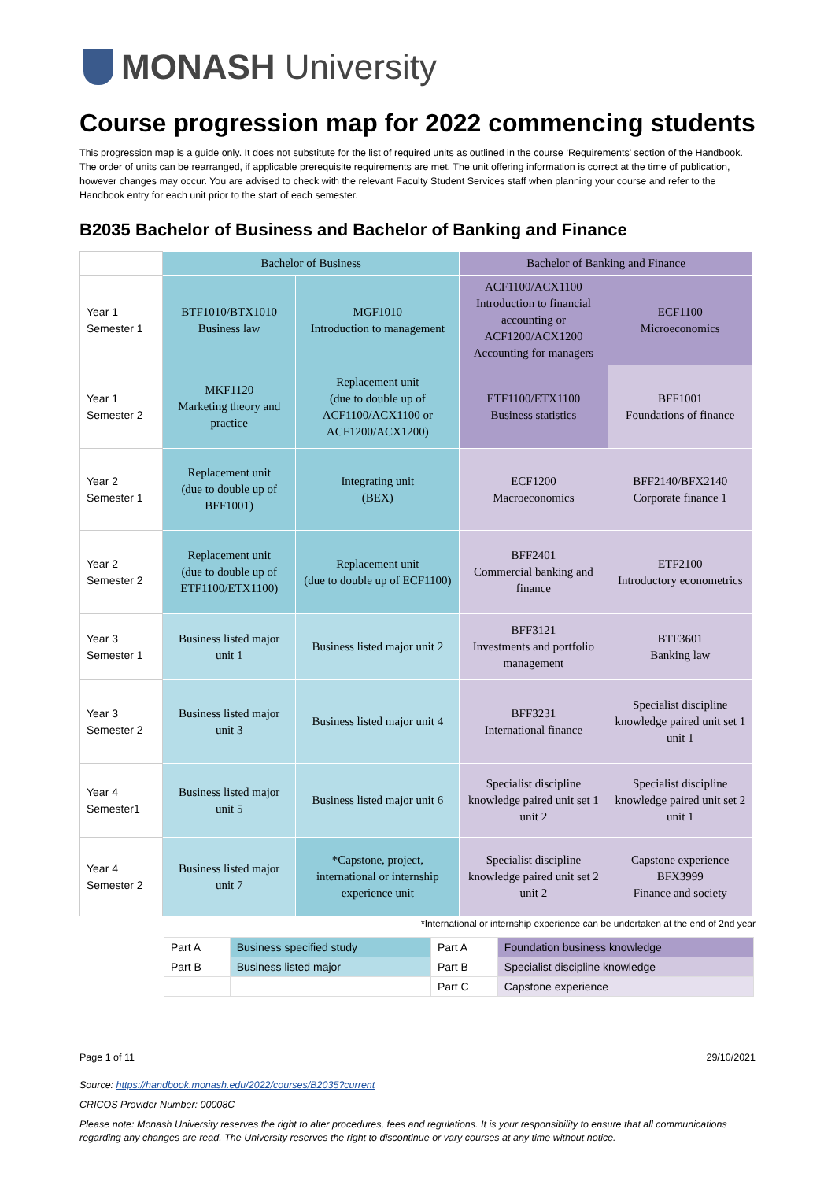MONASH University
Course progression map for 2022 commencing students
This progression map is a guide only. It does not substitute for the list of required units as outlined in the course ‘Requirements' section of the Handbook. The order of units can be rearranged, if applicable prerequisite requirements are met. The unit offering information is correct at the time of publication, however changes may occur. You are advised to check with the relevant Faculty Student Services staff when planning your course and refer to the Handbook entry for each unit prior to the start of each semester.
B2035 Bachelor of Business and Bachelor of Banking and Finance
| | Bachelor of Business | | Bachelor of Banking and Finance | |
| Year 1 Semester 1 | BTF1010/BTX1010 Business law | MGF1010 Introduction to management | ACF1100/ACX1100 Introduction to financial accounting or ACF1200/ACX1200 Accounting for managers | ECF1100 Microeconomics |
| Year 1 Semester 2 | MKF1120 Marketing theory and practice | Replacement unit (due to double up of ACF1100/ACX1100 or ACF1200/ACX1200) | ETF1100/ETX1100 Business statistics | BFF1001 Foundations of finance |
| Year 2 Semester 1 | Replacement unit (due to double up of BFF1001) | Integrating unit (BEX) | ECF1200 Macroeconomics | BFF2140/BFX2140 Corporate finance 1 |
| Year 2 Semester 2 | Replacement unit (due to double up of ETF1100/ETX1100) | Replacement unit (due to double up of ECF1100) | BFF2401 Commercial banking and finance | ETF2100 Introductory econometrics |
| Year 3 Semester 1 | Business listed major unit 1 | Business listed major unit 2 | BFF3121 Investments and portfolio management | BTF3601 Banking law |
| Year 3 Semester 2 | Business listed major unit 3 | Business listed major unit 4 | BFF3231 International finance | Specialist discipline knowledge paired unit set 1 unit 1 |
| Year 4 Semester1 | Business listed major unit 5 | Business listed major unit 6 | Specialist discipline knowledge paired unit set 1 unit 2 | Specialist discipline knowledge paired unit set 2 unit 1 |
| Year 4 Semester 2 | Business listed major unit 7 | *Capstone, project, international or internship experience unit | Specialist discipline knowledge paired unit set 2 unit 2 | Capstone experience BFX3999 Finance and society |
*International or internship experience can be undertaken at the end of 2nd year
| Part A | Business specified study | Part A | Foundation business knowledge |
| Part B | Business listed major | Part B | Specialist discipline knowledge |
| | | Part C | Capstone experience |
Page 1 of 11 29/10/2021
Source: https://handbook.monash.edu/2022/courses/B2035?current
CRICOS Provider Number: 00008C
Please note: Monash University reserves the right to alter procedures, fees and regulations. It is your responsibility to ensure that all communications regarding any changes are read. The University reserves the right to discontinue or vary courses at any time without notice.